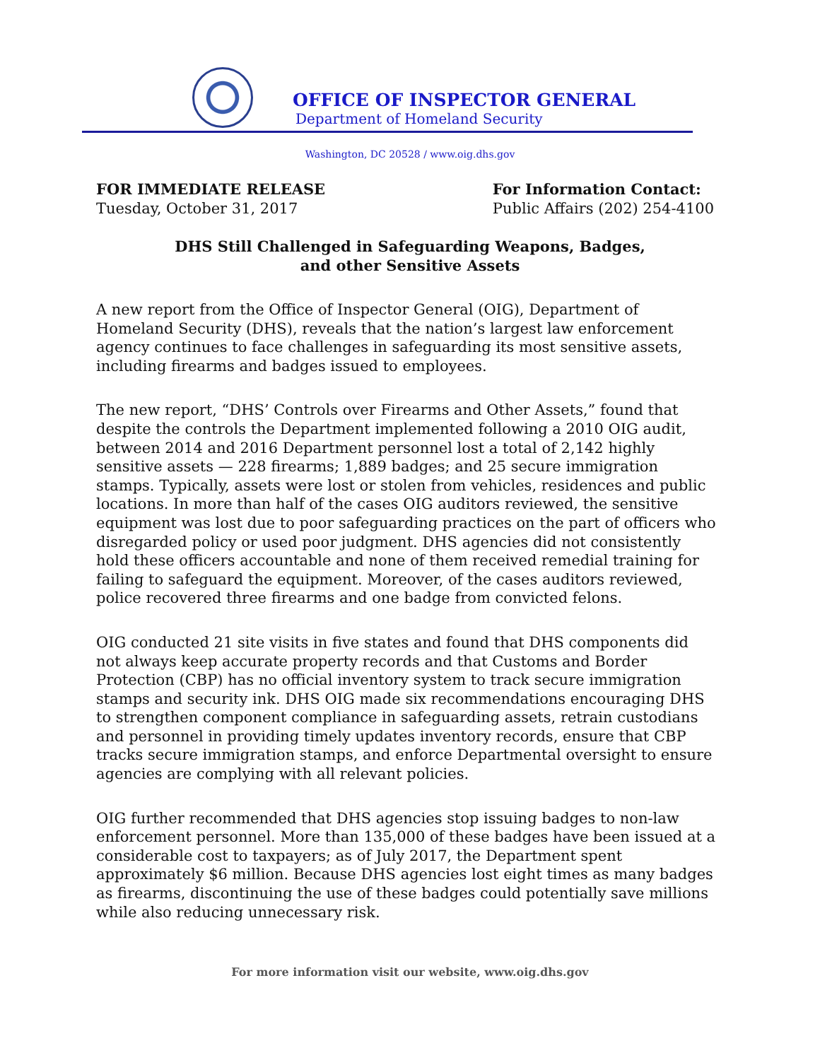OFFICE OF INSPECTOR GENERAL
Department of Homeland Security
Washington, DC 20528 / www.oig.dhs.gov
FOR IMMEDIATE RELEASE
Tuesday, October 31, 2017
For Information Contact:
Public Affairs (202) 254-4100
DHS Still Challenged in Safeguarding Weapons, Badges,
and other Sensitive Assets
A new report from the Office of Inspector General (OIG), Department of Homeland Security (DHS), reveals that the nation’s largest law enforcement agency continues to face challenges in safeguarding its most sensitive assets, including firearms and badges issued to employees.
The new report, “DHS’ Controls over Firearms and Other Assets,” found that despite the controls the Department implemented following a 2010 OIG audit, between 2014 and 2016 Department personnel lost a total of 2,142 highly sensitive assets — 228 firearms; 1,889 badges; and 25 secure immigration stamps. Typically, assets were lost or stolen from vehicles, residences and public locations. In more than half of the cases OIG auditors reviewed, the sensitive equipment was lost due to poor safeguarding practices on the part of officers who disregarded policy or used poor judgment. DHS agencies did not consistently hold these officers accountable and none of them received remedial training for failing to safeguard the equipment. Moreover, of the cases auditors reviewed, police recovered three firearms and one badge from convicted felons.
OIG conducted 21 site visits in five states and found that DHS components did not always keep accurate property records and that Customs and Border Protection (CBP) has no official inventory system to track secure immigration stamps and security ink. DHS OIG made six recommendations encouraging DHS to strengthen component compliance in safeguarding assets, retrain custodians and personnel in providing timely updates inventory records, ensure that CBP tracks secure immigration stamps, and enforce Departmental oversight to ensure agencies are complying with all relevant policies.
OIG further recommended that DHS agencies stop issuing badges to non-law enforcement personnel. More than 135,000 of these badges have been issued at a considerable cost to taxpayers; as of July 2017, the Department spent approximately $6 million. Because DHS agencies lost eight times as many badges as firearms, discontinuing the use of these badges could potentially save millions while also reducing unnecessary risk.
For more information visit our website, www.oig.dhs.gov